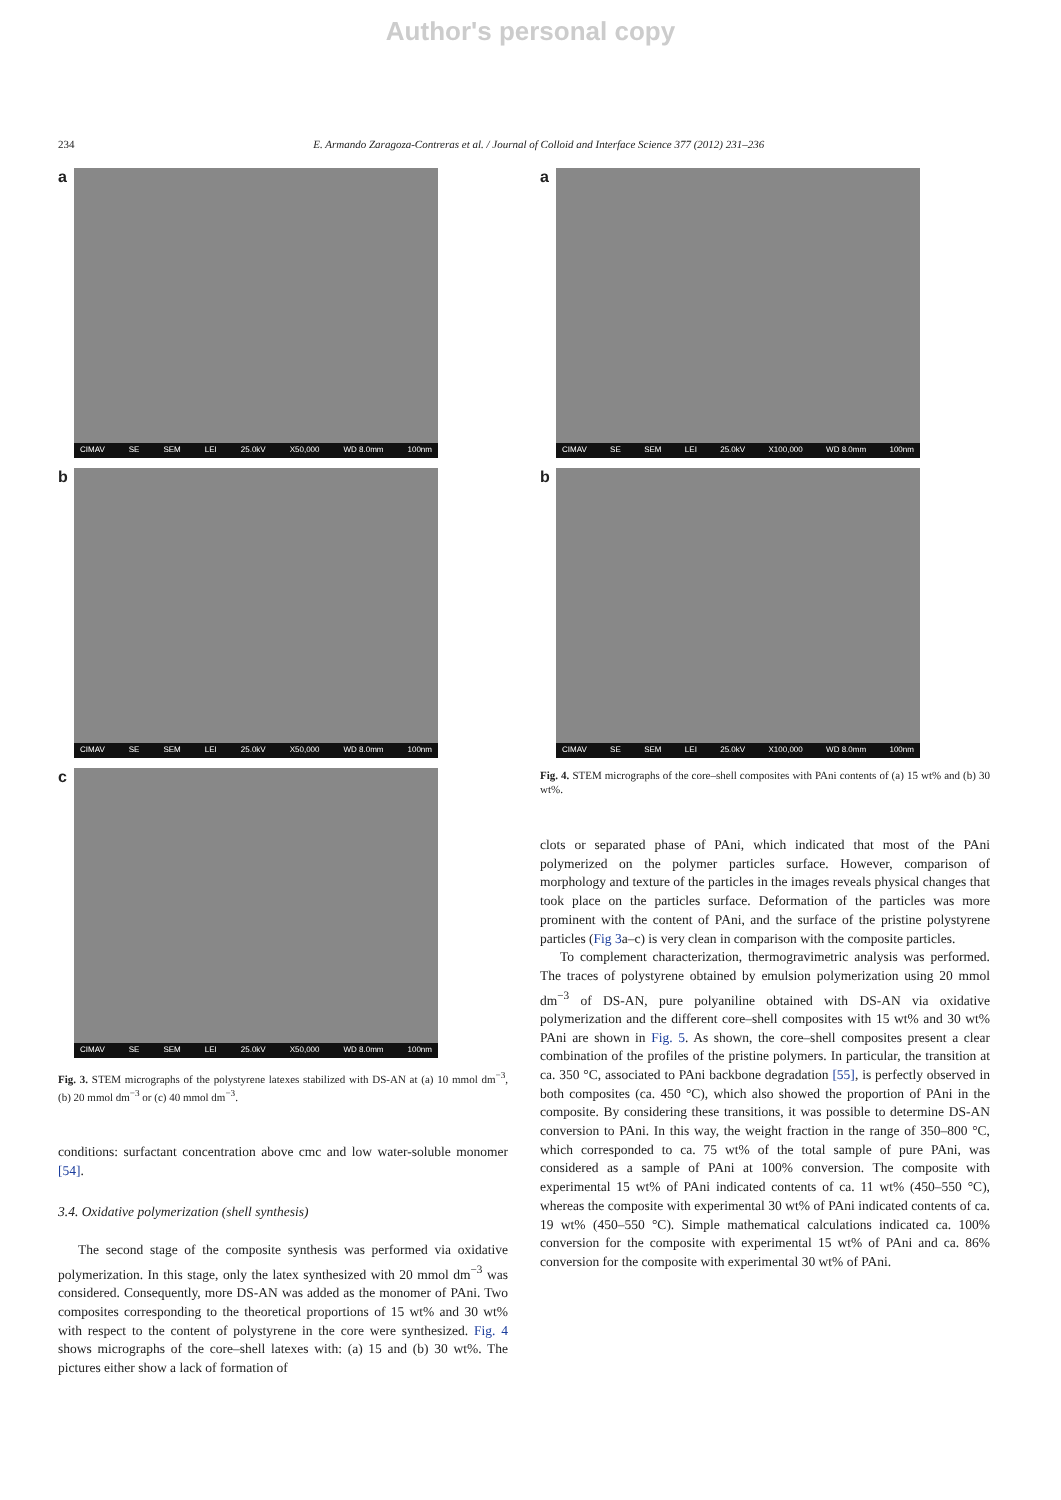Author's personal copy
234 E. Armando Zaragoza-Contreras et al. / Journal of Colloid and Interface Science 377 (2012) 231–236
a
CIMAV SE SEM LEI 25.0kV X50,000 WD 8.0mm 100nm
b
CIMAV SE SEM LEI 25.0kV X50,000 WD 8.0mm 100nm
c
CIMAV SE SEM LEI 25.0kV X50,000 WD 8.0mm 100nm
Fig. 3. STEM micrographs of the polystyrene latexes stabilized with DS-AN at (a) 10 mmol dm<sup>−3</sup>, (b) 20 mmol dm<sup>−3</sup> or (c) 40 mmol dm<sup>−3</sup>.
conditions: surfactant concentration above cmc and low water-soluble monomer [54].
3.4. Oxidative polymerization (shell synthesis)
The second stage of the composite synthesis was performed via oxidative polymerization. In this stage, only the latex synthesized with 20 mmol dm<sup>−3</sup> was considered. Consequently, more DS-AN was added as the monomer of PAni. Two composites corresponding to the theoretical proportions of 15 wt% and 30 wt% with respect to the content of polystyrene in the core were synthesized. Fig. 4 shows micrographs of the core–shell latexes with: (a) 15 and (b) 30 wt%. The pictures either show a lack of formation of
a
CIMAV SE SEM LEI 25.0kV X100,000 WD 8.0mm 100nm
b
CIMAV SE SEM LEI 25.0kV X100,000 WD 8.0mm 100nm
Fig. 4. STEM micrographs of the core–shell composites with PAni contents of (a) 15 wt% and (b) 30 wt%.
clots or separated phase of PAni, which indicated that most of the PAni polymerized on the polymer particles surface. However, comparison of morphology and texture of the particles in the images reveals physical changes that took place on the particles surface. Deformation of the particles was more prominent with the content of PAni, and the surface of the pristine polystyrene particles (Fig 3a–c) is very clean in comparison with the composite particles.
To complement characterization, thermogravimetric analysis was performed. The traces of polystyrene obtained by emulsion polymerization using 20 mmol dm<sup>−3</sup> of DS-AN, pure polyaniline obtained with DS-AN via oxidative polymerization and the different core–shell composites with 15 wt% and 30 wt% PAni are shown in Fig. 5. As shown, the core–shell composites present a clear combination of the profiles of the pristine polymers. In particular, the transition at ca. 350 °C, associated to PAni backbone degradation [55], is perfectly observed in both composites (ca. 450 °C), which also showed the proportion of PAni in the composite. By considering these transitions, it was possible to determine DS-AN conversion to PAni. In this way, the weight fraction in the range of 350–800 °C, which corresponded to ca. 75 wt% of the total sample of pure PAni, was considered as a sample of PAni at 100% conversion. The composite with experimental 15 wt% of PAni indicated contents of ca. 11 wt% (450–550 °C), whereas the composite with experimental 30 wt% of PAni indicated contents of ca. 19 wt% (450–550 °C). Simple mathematical calculations indicated ca. 100% conversion for the composite with experimental 15 wt% of PAni and ca. 86% conversion for the composite with experimental 30 wt% of PAni.